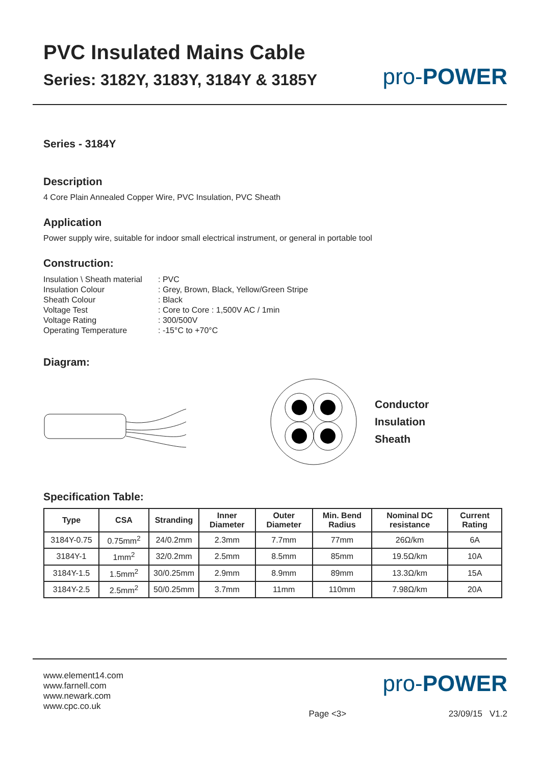PVC Insulated Mains Cable
Series: 3182Y, 3183Y, 3184Y & 3185Y
pro-POWER
Series - 3184Y
Description
4 Core Plain Annealed Copper Wire, PVC Insulation, PVC Sheath
Application
Power supply wire, suitable for indoor small electrical instrument, or general in portable tool
Construction:
| Insulation \ Sheath material | : PVC |
| Insulation Colour | : Grey, Brown, Black, Yellow/Green Stripe |
| Sheath Colour | : Black |
| Voltage Test | : Core to Core : 1,500V AC / 1min |
| Voltage Rating | : 300/500V |
| Operating Temperature | : -15°C to +70°C |
Diagram:
Conductor
Insulation
Sheath
Specification Table:
| Type | CSA | Stranding | Inner Diameter | Outer Diameter | Min. Bend Radius | Nominal DC resistance | Current Rating |
| --- | --- | --- | --- | --- | --- | --- | --- |
| 3184Y-0.75 | 0.75mm<sup>2</sup> | 24/0.2mm | 2.3mm | 7.7mm | 77mm | 26Ω/km | 6A |
| 3184Y-1 | 1mm<sup>2</sup> | 32/0.2mm | 2.5mm | 8.5mm | 85mm | 19.5Ω/km | 10A |
| 3184Y-1.5 | 1.5mm<sup>2</sup> | 30/0.25mm | 2.9mm | 8.9mm | 89mm | 13.3Ω/km | 15A |
| 3184Y-2.5 | 2.5mm<sup>2</sup> | 50/0.25mm | 3.7mm | 11mm | 110mm | 7.98Ω/km | 20A |
www.element14.com
www.farnell.com
www.newark.com
www.cpc.co.uk
pro-POWER
Page <3> 23/09/15 V1.2